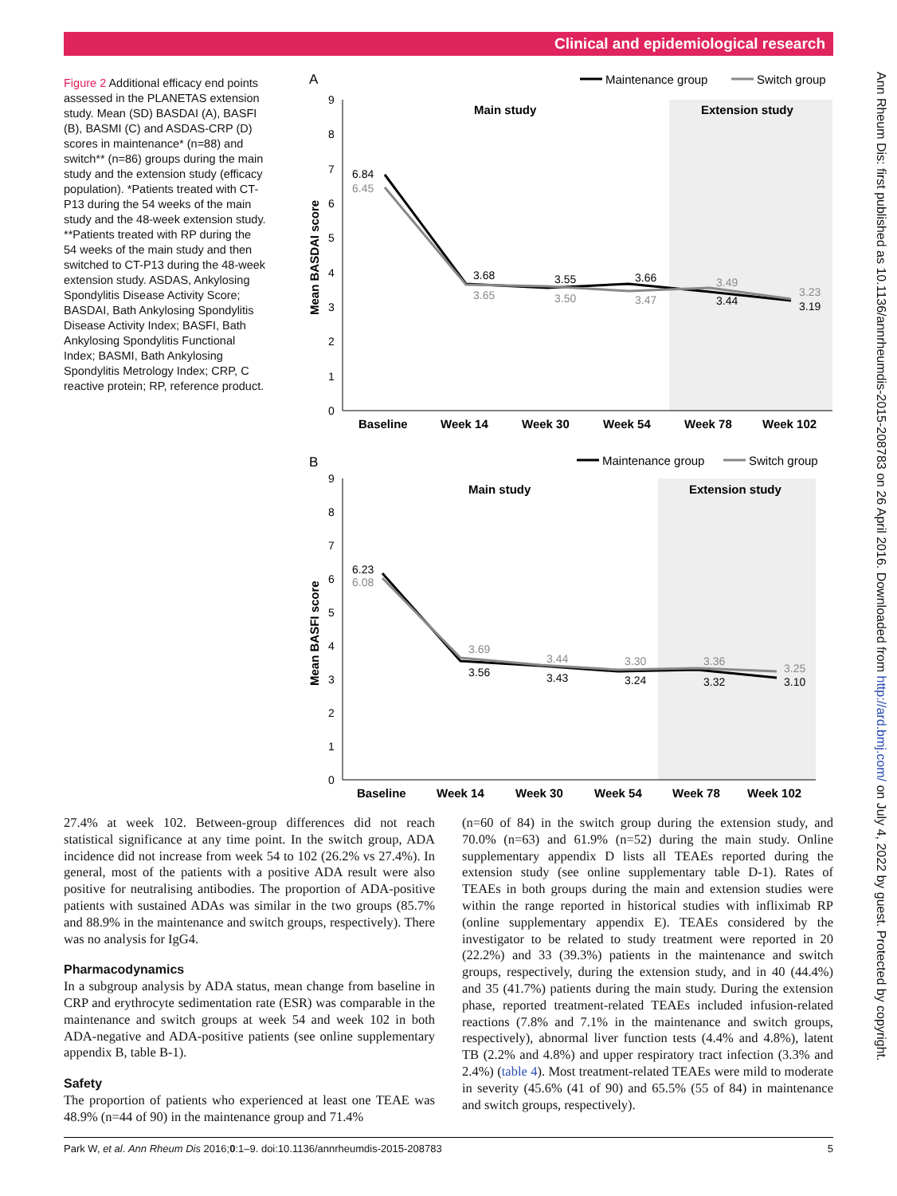Clinical and epidemiological research
Ann Rheum Dis: first published as 10.1136/annrheumdis-2015-208783 on 26 April 2016. Downloaded from http://ard.bmj.com/ on July 4, 2022 by guest. Protected by copyright.
Figure 2 Additional efficacy end points assessed in the PLANETAS extension study. Mean (SD) BASDAI (A), BASFI (B), BASMI (C) and ASDAS-CRP (D) scores in maintenance* (n=88) and switch** (n=86) groups during the main study and the extension study (efficacy population). *Patients treated with CT-P13 during the 54 weeks of the main study and the 48-week extension study. **Patients treated with RP during the 54 weeks of the main study and then switched to CT-P13 during the 48-week extension study. ASDAS, Ankylosing Spondylitis Disease Activity Score; BASDAI, Bath Ankylosing Spondylitis Disease Activity Index; BASFI, Bath Ankylosing Spondylitis Functional Index; BASMI, Bath Ankylosing Spondylitis Metrology Index; CRP, C reactive protein; RP, reference product.
A
Maintenance group
Switch group
Main study
Extension study
0
1
2
3
4
5
6
7
8
9
Mean BASDAI score
6.84
6.45
3.68
3.65
3.55
3.50
3.66
3.47
3.49
3.44
3.23
3.19
Baseline
Week 14
Week 30
Week 54
Week 78
Week 102
B
Maintenance group
Switch group
Main study
Extension study
0
1
2
3
4
5
6
7
8
9
Mean BASFI score
6.23
6.08
3.69
3.56
3.44
3.43
3.30
3.24
3.36
3.32
3.25
3.10
Baseline
Week 14
Week 30
Week 54
Week 78
Week 102
27.4% at week 102. Between-group differences did not reach statistical significance at any time point. In the switch group, ADA incidence did not increase from week 54 to 102 (26.2% vs 27.4%). In general, most of the patients with a positive ADA result were also positive for neutralising antibodies. The proportion of ADA-positive patients with sustained ADAs was similar in the two groups (85.7% and 88.9% in the maintenance and switch groups, respectively). There was no analysis for IgG4.
Pharmacodynamics
In a subgroup analysis by ADA status, mean change from baseline in CRP and erythrocyte sedimentation rate (ESR) was comparable in the maintenance and switch groups at week 54 and week 102 in both ADA-negative and ADA-positive patients (see online supplementary appendix B, table B-1).
Safety
The proportion of patients who experienced at least one TEAE was 48.9% (n=44 of 90) in the maintenance group and 71.4%
(n=60 of 84) in the switch group during the extension study, and 70.0% (n=63) and 61.9% (n=52) during the main study. Online supplementary appendix D lists all TEAEs reported during the extension study (see online supplementary table D-1). Rates of TEAEs in both groups during the main and extension studies were within the range reported in historical studies with infliximab RP (online supplementary appendix E). TEAEs considered by the investigator to be related to study treatment were reported in 20 (22.2%) and 33 (39.3%) patients in the maintenance and switch groups, respectively, during the extension study, and in 40 (44.4%) and 35 (41.7%) patients during the main study. During the extension phase, reported treatment-related TEAEs included infusion-related reactions (7.8% and 7.1% in the maintenance and switch groups, respectively), abnormal liver function tests (4.4% and 4.8%), latent TB (2.2% and 4.8%) and upper respiratory tract infection (3.3% and 2.4%) (table 4). Most treatment-related TEAEs were mild to moderate in severity (45.6% (41 of 90) and 65.5% (55 of 84) in maintenance and switch groups, respectively).
Park W, et al. Ann Rheum Dis 2016;0:1–9. doi:10.1136/annrheumdis-2015-208783 5